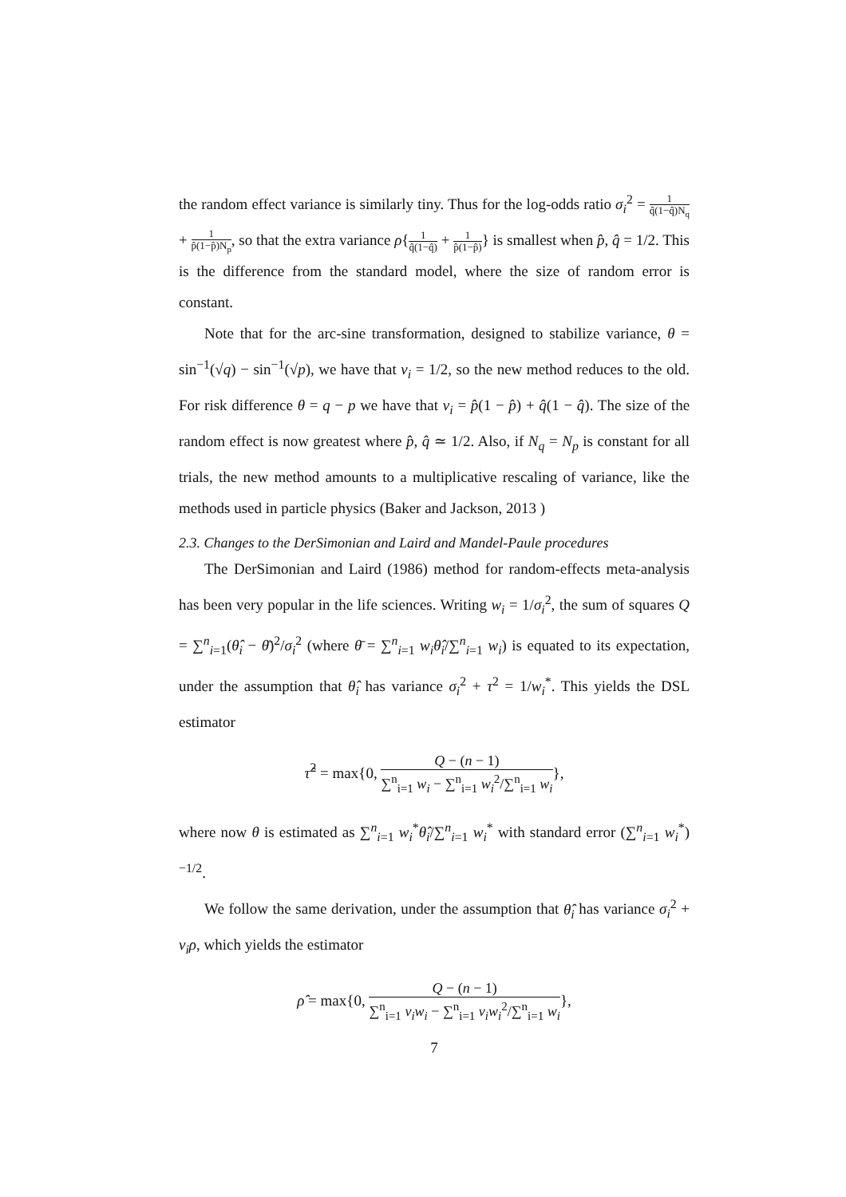the random effect variance is similarly tiny. Thus for the log-odds ratio σ<sub>i</sub><sup>2</sup> = 1 q̂(1−q̂)N<sub>q</sub> + 1 p̂(1−p̂)N<sub>p</sub>, so that the extra variance ρ{1 q̂(1−q̂) + 1 p̂(1−p̂)} is smallest when p̂, q̂ = 1/2. This is the difference from the standard model, where the size of random error is constant.
Note that for the arc-sine transformation, designed to stabilize variance, θ = sin<sup>−1</sup>(√q) − sin<sup>−1</sup>(√p), we have that v<sub>i</sub> = 1/2, so the new method reduces to the old. For risk difference θ = q − p we have that v<sub>i</sub> = p̂(1 − p̂) + q̂(1 − q̂). The size of the random effect is now greatest where p̂, q̂ ≃ 1/2. Also, if N<sub>q</sub> = N<sub>p</sub> is constant for all trials, the new method amounts to a multiplicative rescaling of variance, like the methods used in particle physics (Baker and Jackson, 2013 )
2.3. Changes to the DerSimonian and Laird and Mandel-Paule procedures
The DerSimonian and Laird (1986) method for random-effects meta-analysis has been very popular in the life sciences. Writing w<sub>i</sub> = 1/σ<sub>i</sub><sup>2</sup>, the sum of squares Q = ∑<sup>n</sup><sub>i=1</sub>(θ̂<sub>i</sub> − θ̄)<sup>2</sup>/σ<sub>i</sub><sup>2</sup> (where θ̄ = ∑<sup>n</sup><sub>i=1</sub> w<sub>i</sub>θ̂<sub>i</sub>/∑<sup>n</sup><sub>i=1</sub> w<sub>i</sub>) is equated to its expectation, under the assumption that θ̂<sub>i</sub> has variance σ<sub>i</sub><sup>2</sup> + τ<sup>2</sup> = 1/w<sub>i</sub><sup>*</sup>. This yields the DSL estimator
τ̂<sup>2</sup> = max{0, Q − (n − 1) ∑<sup>n</sup><sub>i=1</sub> w<sub>i</sub> − ∑<sup>n</sup><sub>i=1</sub> w<sub>i</sub><sup>2</sup>/∑<sup>n</sup><sub>i=1</sub> w<sub>i</sub>},
where now θ is estimated as ∑<sup>n</sup><sub>i=1</sub> w<sub>i</sub><sup>*</sup>θ̂<sub>i</sub>/∑<sup>n</sup><sub>i=1</sub> w<sub>i</sub><sup>*</sup> with standard error (∑<sup>n</sup><sub>i=1</sub> w<sub>i</sub><sup>*</sup>)<sup>−1/2</sup>.
We follow the same derivation, under the assumption that θ̂<sub>i</sub> has variance σ<sub>i</sub><sup>2</sup> + v<sub>i</sub>ρ, which yields the estimator
ρ̂ = max{0, Q − (n − 1) ∑<sup>n</sup><sub>i=1</sub> v<sub>i</sub>w<sub>i</sub> − ∑<sup>n</sup><sub>i=1</sub> v<sub>i</sub>w<sub>i</sub><sup>2</sup>/∑<sup>n</sup><sub>i=1</sub> w<sub>i</sub>},
7